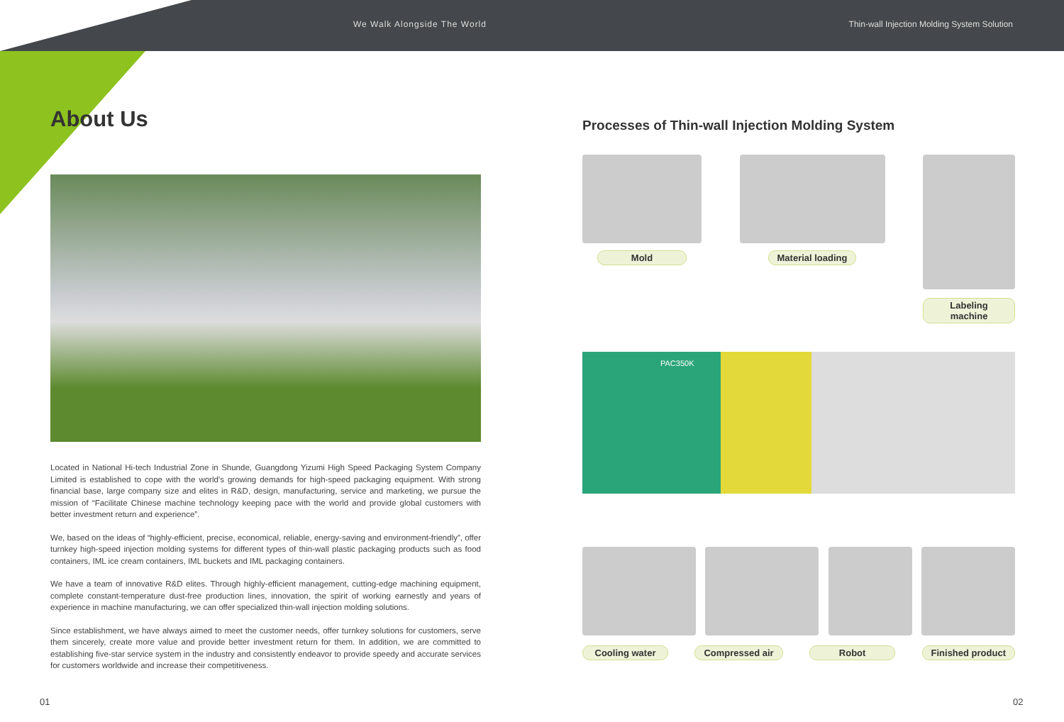We Walk Alongside The World Thin-wall Injection Molding System Solution
About Us
Located in National Hi-tech Industrial Zone in Shunde, Guangdong Yizumi High Speed Packaging System Company Limited is established to cope with the world’s growing demands for high-speed packaging equipment. With strong financial base, large company size and elites in R&D, design, manufacturing, service and marketing, we pursue the mission of “Facilitate Chinese machine technology keeping pace with the world and provide global customers with better investment return and experience”.
We, based on the ideas of “highly-efficient, precise, economical, reliable, energy-saving and environment-friendly”, offer turnkey high-speed injection molding systems for different types of thin-wall plastic packaging products such as food containers, IML ice cream containers, IML buckets and IML packaging containers.
We have a team of innovative R&D elites. Through highly-efficient management, cutting-edge machining equipment, complete constant-temperature dust-free production lines, innovation, the spirit of working earnestly and years of experience in machine manufacturing, we can offer specialized thin-wall injection molding solutions.
Since establishment, we have always aimed to meet the customer needs, offer turnkey solutions for customers, serve them sincerely, create more value and provide better investment return for them. In addition, we are committed to establishing five-star service system in the industry and consistently endeavor to provide speedy and accurate services for customers worldwide and increase their competitiveness.
Processes of Thin-wall Injection Molding System
Mold Material loading Labeling machine
PAC350K
Cooling water Compressed air Robot Finished product
01 02